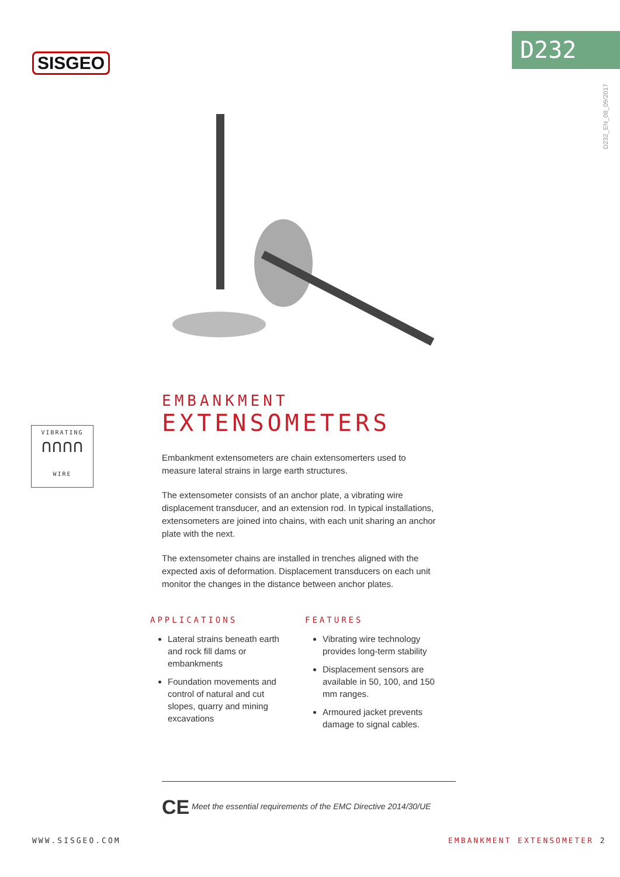SISGEO
D232
D232_EN_08_09/2017
VIBRATING
∩∩∩∩
WIRE
EMBANKMENT
EXTENSOMETERS
Embankment extensometers are chain extensomerters used to measure lateral strains in large earth structures.
The extensometer consists of an anchor plate, a vibrating wire displacement transducer, and an extension rod. In typical installations, extensometers are joined into chains, with each unit sharing an anchor plate with the next.
The extensometer chains are installed in trenches aligned with the expected axis of deformation. Displacement transducers on each unit monitor the changes in the distance between anchor plates.
APPLICATIONS
Lateral strains beneath earth and rock fill dams or embankments
Foundation movements and control of natural and cut slopes, quarry and mining excavations
FEATURES
Vibrating wire technology provides long-term stability
Displacement sensors are available in 50, 100, and 150 mm ranges.
Armoured jacket prevents damage to signal cables.
CE Meet the essential requirements of the EMC Directive 2014/30/UE
WWW.SISGEO.COM EMBANKMENT EXTENSOMETER 2